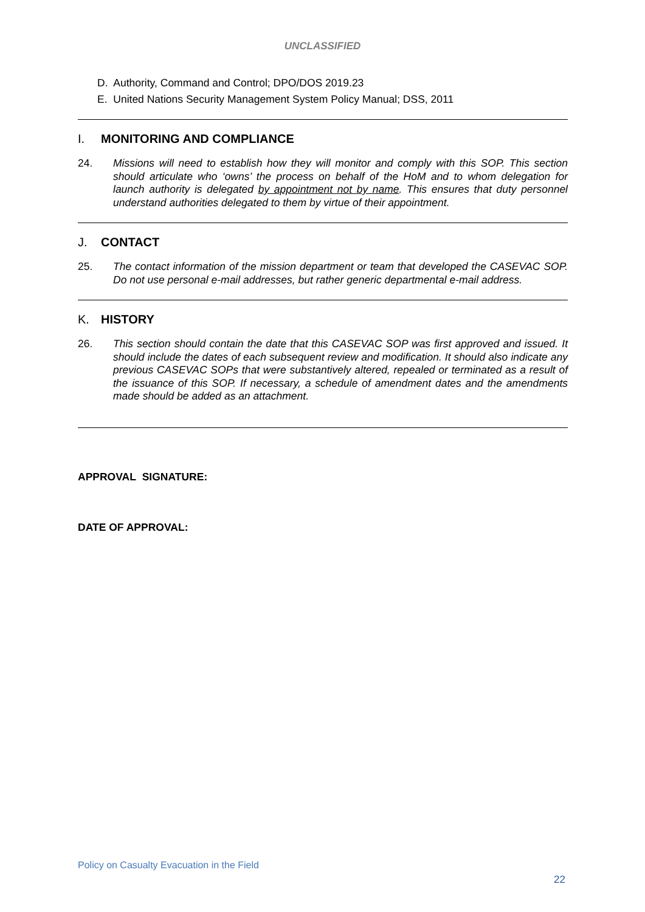UNCLASSIFIED
D. Authority, Command and Control; DPO/DOS 2019.23
E. United Nations Security Management System Policy Manual; DSS, 2011
I. MONITORING AND COMPLIANCE
24. Missions will need to establish how they will monitor and comply with this SOP. This section should articulate who ‘owns’ the process on behalf of the HoM and to whom delegation for launch authority is delegated by appointment not by name. This ensures that duty personnel understand authorities delegated to them by virtue of their appointment.
J. CONTACT
25. The contact information of the mission department or team that developed the CASEVAC SOP. Do not use personal e-mail addresses, but rather generic departmental e-mail address.
K. HISTORY
26. This section should contain the date that this CASEVAC SOP was first approved and issued. It should include the dates of each subsequent review and modification. It should also indicate any previous CASEVAC SOPs that were substantively altered, repealed or terminated as a result of the issuance of this SOP. If necessary, a schedule of amendment dates and the amendments made should be added as an attachment.
APPROVAL SIGNATURE:
DATE OF APPROVAL:
Policy on Casualty Evacuation in the Field
22